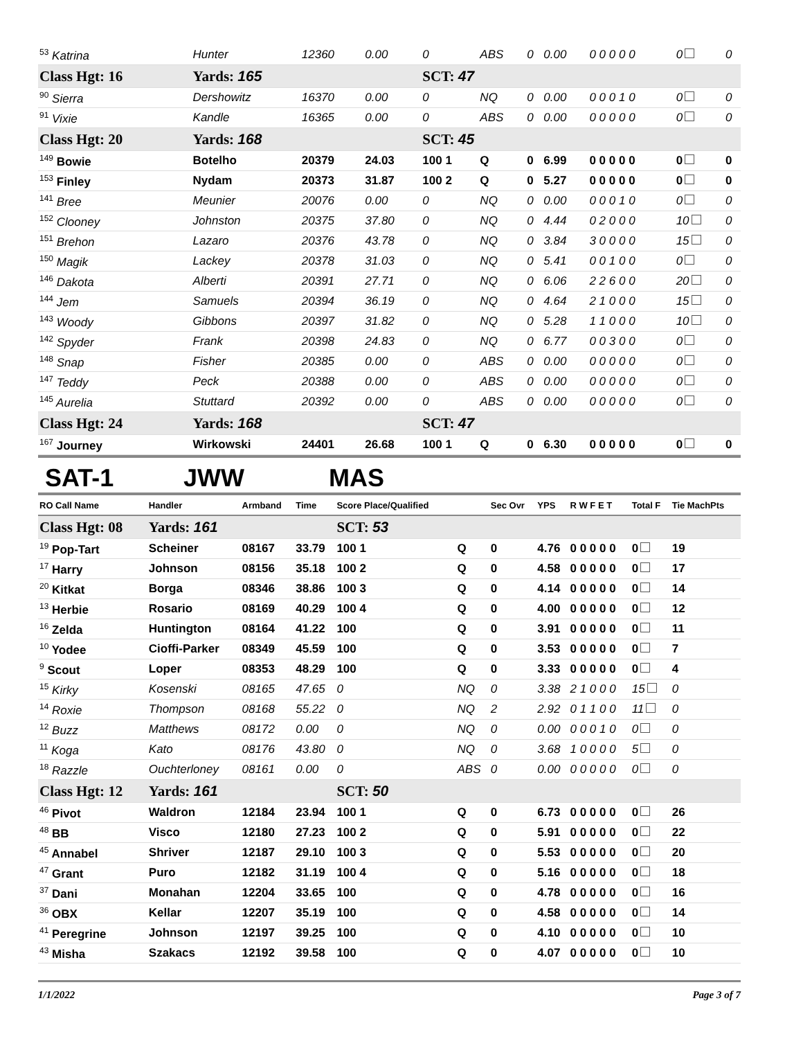| <sup>53</sup> Katrina | Hunter | 12360 | 0.00 | 0 | ABS | 0 | 0.00 | 0 0 0 0 0 | 0 | 0 |
| Class Hgt: 16 | Yards: 165 | | | SCT: 47 | | | | | | |
| <sup>90</sup> Sierra | Dershowitz | 16370 | 0.00 | 0 | NQ | 0 | 0.00 | 0 0 0 1 0 | 0 | 0 |
| <sup>91</sup> Vixie | Kandle | 16365 | 0.00 | 0 | ABS | 0 | 0.00 | 0 0 0 0 0 | 0 | 0 |
| Class Hgt: 20 | Yards: 168 | | | SCT: 45 | | | | | | |
| <sup>149</sup> Bowie | Botelho | 20379 | 24.03 | 100 1 | Q | 0 | 6.99 | 0 0 0 0 0 | 0 | 0 |
| <sup>153</sup> Finley | Nydam | 20373 | 31.87 | 100 2 | Q | 0 | 5.27 | 0 0 0 0 0 | 0 | 0 |
| <sup>141</sup> Bree | Meunier | 20076 | 0.00 | 0 | NQ | 0 | 0.00 | 0 0 0 1 0 | 0 | 0 |
| <sup>152</sup> Clooney | Johnston | 20375 | 37.80 | 0 | NQ | 0 | 4.44 | 0 2 0 0 0 | 10 | 0 |
| <sup>151</sup> Brehon | Lazaro | 20376 | 43.78 | 0 | NQ | 0 | 3.84 | 3 0 0 0 0 | 15 | 0 |
| <sup>150</sup> Magik | Lackey | 20378 | 31.03 | 0 | NQ | 0 | 5.41 | 0 0 1 0 0 | 0 | 0 |
| <sup>146</sup> Dakota | Alberti | 20391 | 27.71 | 0 | NQ | 0 | 6.06 | 2 2 6 0 0 | 20 | 0 |
| <sup>144</sup> Jem | Samuels | 20394 | 36.19 | 0 | NQ | 0 | 4.64 | 2 1 0 0 0 | 15 | 0 |
| <sup>143</sup> Woody | Gibbons | 20397 | 31.82 | 0 | NQ | 0 | 5.28 | 1 1 0 0 0 | 10 | 0 |
| <sup>142</sup> Spyder | Frank | 20398 | 24.83 | 0 | NQ | 0 | 6.77 | 0 0 3 0 0 | 0 | 0 |
| <sup>148</sup> Snap | Fisher | 20385 | 0.00 | 0 | ABS | 0 | 0.00 | 0 0 0 0 0 | 0 | 0 |
| <sup>147</sup> Teddy | Peck | 20388 | 0.00 | 0 | ABS | 0 | 0.00 | 0 0 0 0 0 | 0 | 0 |
| <sup>145</sup> Aurelia | Stuttard | 20392 | 0.00 | 0 | ABS | 0 | 0.00 | 0 0 0 0 0 | 0 | 0 |
| Class Hgt: 24 | Yards: 168 | | | SCT: 47 | | | | | | |
| <sup>167</sup> Journey | Wirkowski | 24401 | 26.68 | 100 1 | Q | 0 | 6.30 | 0 0 0 0 0 | 0 | 0 |
SAT-1 JWW MAS
| RO Call Name | Handler | Armband | Time | Score Place/Qualified | | Sec Ovr | YPS | R W F E T | Total F | Tie MachPts |
| --- | --- | --- | --- | --- | --- | --- | --- | --- | --- | --- |
| Class Hgt: 08 | Yards: 161 | | | SCT: 53 | | | | | | |
| <sup>19</sup> Pop-Tart | Scheiner | 08167 | 33.79 | 100 1 | Q | 0 | 4.76 | 0 0 0 0 0 | 0 | 19 |
| <sup>17</sup> Harry | Johnson | 08156 | 35.18 | 100 2 | Q | 0 | 4.58 | 0 0 0 0 0 | 0 | 17 |
| <sup>20</sup> Kitkat | Borga | 08346 | 38.86 | 100 3 | Q | 0 | 4.14 | 0 0 0 0 0 | 0 | 14 |
| <sup>13</sup> Herbie | Rosario | 08169 | 40.29 | 100 4 | Q | 0 | 4.00 | 0 0 0 0 0 | 0 | 12 |
| <sup>16</sup> Zelda | Huntington | 08164 | 41.22 | 100 | Q | 0 | 3.91 | 0 0 0 0 0 | 0 | 11 |
| <sup>10</sup> Yodee | Cioffi-Parker | 08349 | 45.59 | 100 | Q | 0 | 3.53 | 0 0 0 0 0 | 0 | 7 |
| <sup>9</sup> Scout | Loper | 08353 | 48.29 | 100 | Q | 0 | 3.33 | 0 0 0 0 0 | 0 | 4 |
| <sup>15</sup> Kirky | Kosenski | 08165 | 47.65 | 0 | NQ | 0 | 3.38 | 2 1 0 0 0 | 15 | 0 |
| <sup>14</sup> Roxie | Thompson | 08168 | 55.22 | 0 | NQ | 2 | 2.92 | 0 1 1 0 0 | 11 | 0 |
| <sup>12</sup> Buzz | Matthews | 08172 | 0.00 | 0 | NQ | 0 | 0.00 | 0 0 0 1 0 | 0 | 0 |
| <sup>11</sup> Koga | Kato | 08176 | 43.80 | 0 | NQ | 0 | 3.68 | 1 0 0 0 0 | 5 | 0 |
| <sup>18</sup> Razzle | Ouchterloney | 08161 | 0.00 | 0 | ABS | 0 | 0.00 | 0 0 0 0 0 | 0 | 0 |
| Class Hgt: 12 | Yards: 161 | | | SCT: 50 | | | | | | |
| <sup>46</sup> Pivot | Waldron | 12184 | 23.94 | 100 1 | Q | 0 | 6.73 | 0 0 0 0 0 | 0 | 26 |
| <sup>48</sup> BB | Visco | 12180 | 27.23 | 100 2 | Q | 0 | 5.91 | 0 0 0 0 0 | 0 | 22 |
| <sup>45</sup> Annabel | Shriver | 12187 | 29.10 | 100 3 | Q | 0 | 5.53 | 0 0 0 0 0 | 0 | 20 |
| <sup>47</sup> Grant | Puro | 12182 | 31.19 | 100 4 | Q | 0 | 5.16 | 0 0 0 0 0 | 0 | 18 |
| <sup>37</sup> Dani | Monahan | 12204 | 33.65 | 100 | Q | 0 | 4.78 | 0 0 0 0 0 | 0 | 16 |
| <sup>36</sup> OBX | Kellar | 12207 | 35.19 | 100 | Q | 0 | 4.58 | 0 0 0 0 0 | 0 | 14 |
| <sup>41</sup> Peregrine | Johnson | 12197 | 39.25 | 100 | Q | 0 | 4.10 | 0 0 0 0 0 | 0 | 10 |
| <sup>43</sup> Misha | Szakacs | 12192 | 39.58 | 100 | Q | 0 | 4.07 | 0 0 0 0 0 | 0 | 10 |
1/1/2022 Page 3 of 7